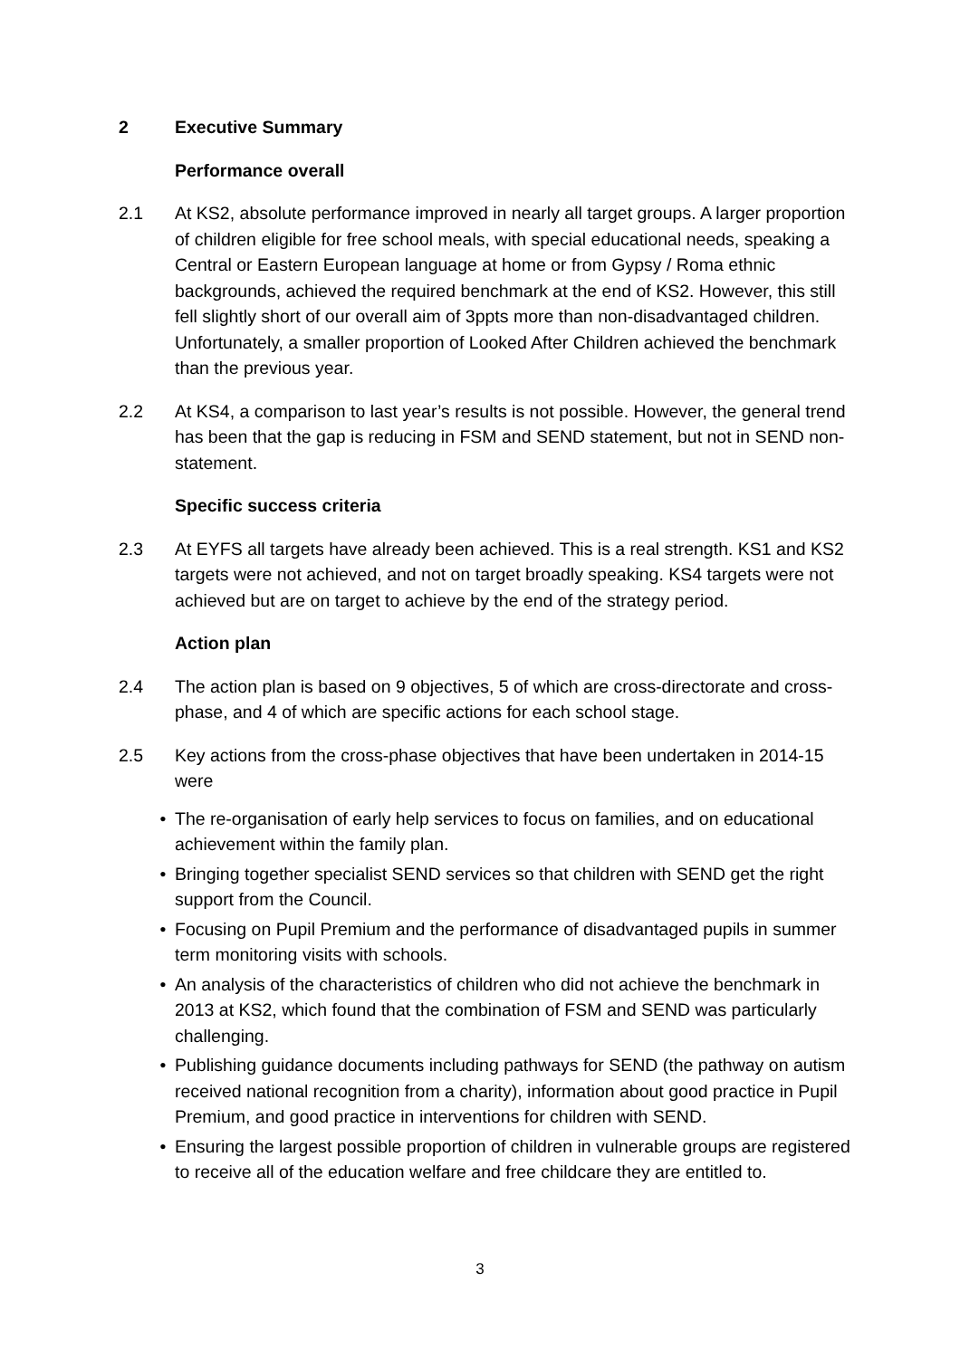2 Executive Summary
Performance overall
2.1 At KS2, absolute performance improved in nearly all target groups. A larger proportion of children eligible for free school meals, with special educational needs, speaking a Central or Eastern European language at home or from Gypsy / Roma ethnic backgrounds, achieved the required benchmark at the end of KS2. However, this still fell slightly short of our overall aim of 3ppts more than non-disadvantaged children. Unfortunately, a smaller proportion of Looked After Children achieved the benchmark than the previous year.
2.2 At KS4, a comparison to last year’s results is not possible. However, the general trend has been that the gap is reducing in FSM and SEND statement, but not in SEND non-statement.
Specific success criteria
2.3 At EYFS all targets have already been achieved. This is a real strength. KS1 and KS2 targets were not achieved, and not on target broadly speaking. KS4 targets were not achieved but are on target to achieve by the end of the strategy period.
Action plan
2.4 The action plan is based on 9 objectives, 5 of which are cross-directorate and cross-phase, and 4 of which are specific actions for each school stage.
2.5 Key actions from the cross-phase objectives that have been undertaken in 2014-15 were
• The re-organisation of early help services to focus on families, and on educational achievement within the family plan.
• Bringing together specialist SEND services so that children with SEND get the right support from the Council.
• Focusing on Pupil Premium and the performance of disadvantaged pupils in summer term monitoring visits with schools.
• An analysis of the characteristics of children who did not achieve the benchmark in 2013 at KS2, which found that the combination of FSM and SEND was particularly challenging.
• Publishing guidance documents including pathways for SEND (the pathway on autism received national recognition from a charity), information about good practice in Pupil Premium, and good practice in interventions for children with SEND.
• Ensuring the largest possible proportion of children in vulnerable groups are registered to receive all of the education welfare and free childcare they are entitled to.
3